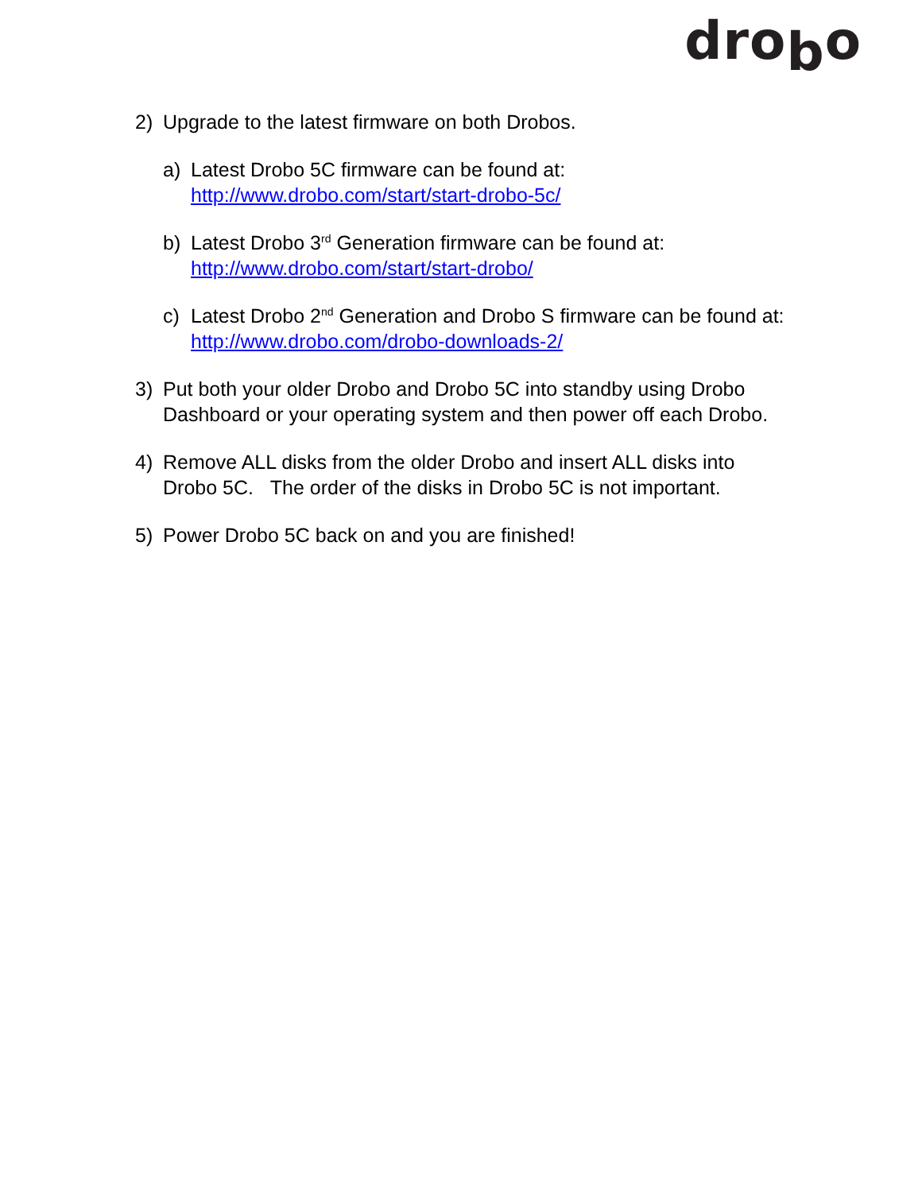drobo
2) Upgrade to the latest firmware on both Drobos.
a) Latest Drobo 5C firmware can be found at:
http://www.drobo.com/start/start-drobo-5c/
b) Latest Drobo 3<sup>rd</sup> Generation firmware can be found at:
http://www.drobo.com/start/start-drobo/
c) Latest Drobo 2<sup>nd</sup> Generation and Drobo S firmware can be found at:
http://www.drobo.com/drobo-downloads-2/
3) Put both your older Drobo and Drobo 5C into standby using Drobo Dashboard or your operating system and then power off each Drobo.
4) Remove ALL disks from the older Drobo and insert ALL disks into Drobo 5C. The order of the disks in Drobo 5C is not important.
5) Power Drobo 5C back on and you are finished!